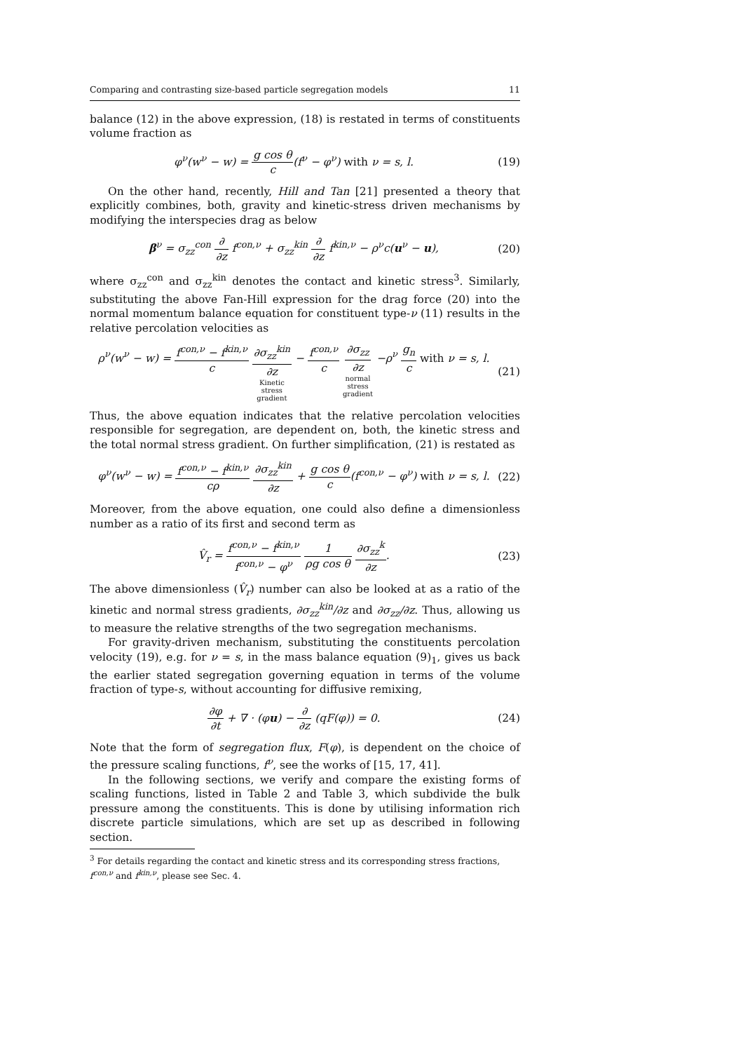Comparing and contrasting size-based particle segregation models 11
balance (12) in the above expression, (18) is restated in terms of constituents volume fraction as
φ<sup>ν</sup>(w<sup>ν</sup> − w) = g cos θ c(f<sup>ν</sup> − φ<sup>ν</sup>) with ν = s, l. (19)
On the other hand, recently, Hill and Tan [21] presented a theory that explicitly combines, both, gravity and kinetic-stress driven mechanisms by modifying the interspecies drag as below
β<sup>ν</sup> = σ<sub>zz</sub><sup>con</sup> ∂ ∂z f<sup>con,ν</sup> + σ<sub>zz</sub><sup>kin</sup> ∂ ∂z f<sup>kin,ν</sup> − ρ<sup>ν</sup>c(u<sup>ν</sup> − u), (20)
where σ<sub>zz</sub><sup>con</sup> and σ<sub>zz</sub><sup>kin</sup> denotes the contact and kinetic stress<sup>3</sup>. Similarly, substituting the above Fan-Hill expression for the drag force (20) into the normal momentum balance equation for constituent type-ν (11) results in the relative percolation velocities as
ρ<sup>ν</sup>(w<sup>ν</sup> − w) = f<sup>con,ν</sup> − f<sup>kin,ν</sup> c ∂σ<sub>zz</sub><sup>kin</sup> ∂z
Kinetic
stress
gradient − f<sup>con,ν</sup> c ∂σ<sub>zz</sub> ∂z
normal
stress
gradient −ρ<sup>ν</sup> g<sub>n</sub> c with ν = s, l. (21)
Thus, the above equation indicates that the relative percolation velocities responsible for segregation, are dependent on, both, the kinetic stress and the total normal stress gradient. On further simplification, (21) is restated as
φ<sup>ν</sup>(w<sup>ν</sup> − w) = f<sup>con,ν</sup> − f<sup>kin,ν</sup> cρ ∂σ<sub>zz</sub><sup>kin</sup> ∂z + g cos θ c(f<sup>con,ν</sup> − φ<sup>ν</sup>) with ν = s, l. (22)
Moreover, from the above equation, one could also define a dimensionless number as a ratio of its first and second term as
V̂<sub>r</sub> = f<sup>con,ν</sup> − f<sup>kin,ν</sup> f<sup>con,ν</sup> − φ<sup>ν</sup> 1 ρg cos θ ∂σ<sub>zz</sub><sup>k</sup> ∂z. (23)
The above dimensionless (V̂<sub>r</sub>) number can also be looked at as a ratio of the kinetic and normal stress gradients, ∂σ<sub>zz</sub><sup>kin</sup>/∂z and ∂σ<sub>zz</sub>/∂z. Thus, allowing us to measure the relative strengths of the two segregation mechanisms.
For gravity-driven mechanism, substituting the constituents percolation velocity (19), e.g. for ν = s, in the mass balance equation (9)<sub>1</sub>, gives us back the earlier stated segregation governing equation in terms of the volume fraction of type-s, without accounting for diffusive remixing,
∂φ ∂t + ∇ · (φu) − ∂ ∂z (qF(φ)) = 0. (24)
Note that the form of segregation flux, F(φ), is dependent on the choice of the pressure scaling functions, f<sup>ν</sup>, see the works of [15, 17, 41].
In the following sections, we verify and compare the existing forms of scaling functions, listed in Table 2 and Table 3, which subdivide the bulk pressure among the constituents. This is done by utilising information rich discrete particle simulations, which are set up as described in following section.
<sup>3</sup> For details regarding the contact and kinetic stress and its corresponding stress fractions, f<sup>con,ν</sup> and f<sup>kin,ν</sup>, please see Sec. 4.